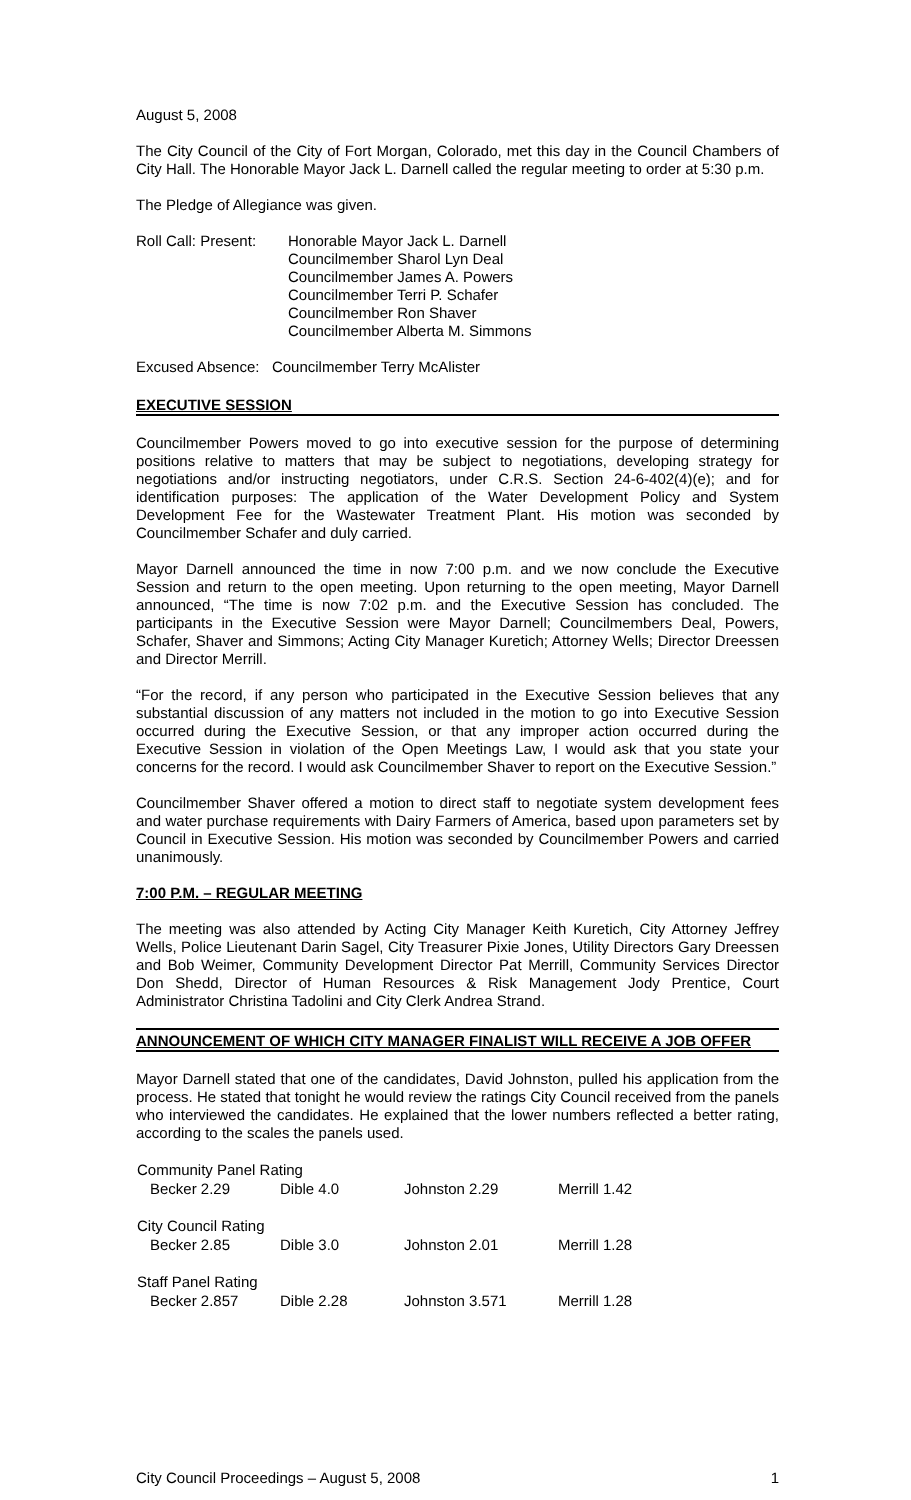August 5, 2008
The City Council of the City of Fort Morgan, Colorado, met this day in the Council Chambers of City Hall. The Honorable Mayor Jack L. Darnell called the regular meeting to order at 5:30 p.m.
The Pledge of Allegiance was given.
| Roll Call: Present: | Honorable Mayor Jack L. Darnell Councilmember Sharol Lyn Deal Councilmember James A. Powers Councilmember Terri P. Schafer Councilmember Ron Shaver Councilmember Alberta M. Simmons |
Excused Absence: Councilmember Terry McAlister
EXECUTIVE SESSION
Councilmember Powers moved to go into executive session for the purpose of determining positions relative to matters that may be subject to negotiations, developing strategy for negotiations and/or instructing negotiators, under C.R.S. Section 24-6-402(4)(e); and for identification purposes: The application of the Water Development Policy and System Development Fee for the Wastewater Treatment Plant. His motion was seconded by Councilmember Schafer and duly carried.
Mayor Darnell announced the time in now 7:00 p.m. and we now conclude the Executive Session and return to the open meeting. Upon returning to the open meeting, Mayor Darnell announced, “The time is now 7:02 p.m. and the Executive Session has concluded. The participants in the Executive Session were Mayor Darnell; Councilmembers Deal, Powers, Schafer, Shaver and Simmons; Acting City Manager Kuretich; Attorney Wells; Director Dreessen and Director Merrill.
“For the record, if any person who participated in the Executive Session believes that any substantial discussion of any matters not included in the motion to go into Executive Session occurred during the Executive Session, or that any improper action occurred during the Executive Session in violation of the Open Meetings Law, I would ask that you state your concerns for the record. I would ask Councilmember Shaver to report on the Executive Session.”
Councilmember Shaver offered a motion to direct staff to negotiate system development fees and water purchase requirements with Dairy Farmers of America, based upon parameters set by Council in Executive Session. His motion was seconded by Councilmember Powers and carried unanimously.
7:00 P.M. – REGULAR MEETING
The meeting was also attended by Acting City Manager Keith Kuretich, City Attorney Jeffrey Wells, Police Lieutenant Darin Sagel, City Treasurer Pixie Jones, Utility Directors Gary Dreessen and Bob Weimer, Community Development Director Pat Merrill, Community Services Director Don Shedd, Director of Human Resources & Risk Management Jody Prentice, Court Administrator Christina Tadolini and City Clerk Andrea Strand.
ANNOUNCEMENT OF WHICH CITY MANAGER FINALIST WILL RECEIVE A JOB OFFER
Mayor Darnell stated that one of the candidates, David Johnston, pulled his application from the process. He stated that tonight he would review the ratings City Council received from the panels who interviewed the candidates. He explained that the lower numbers reflected a better rating, according to the scales the panels used.
| Community Panel Rating | | | |
| --- | --- | --- | --- |
| Becker 2.29 | Dible 4.0 | Johnston 2.29 | Merrill 1.42 |
| City Council Rating | | | |
| Becker 2.85 | Dible 3.0 | Johnston 2.01 | Merrill 1.28 |
| Staff Panel Rating | | | |
| Becker 2.857 | Dible 2.28 | Johnston 3.571 | Merrill 1.28 |
City Council Proceedings – August 5, 2008 1